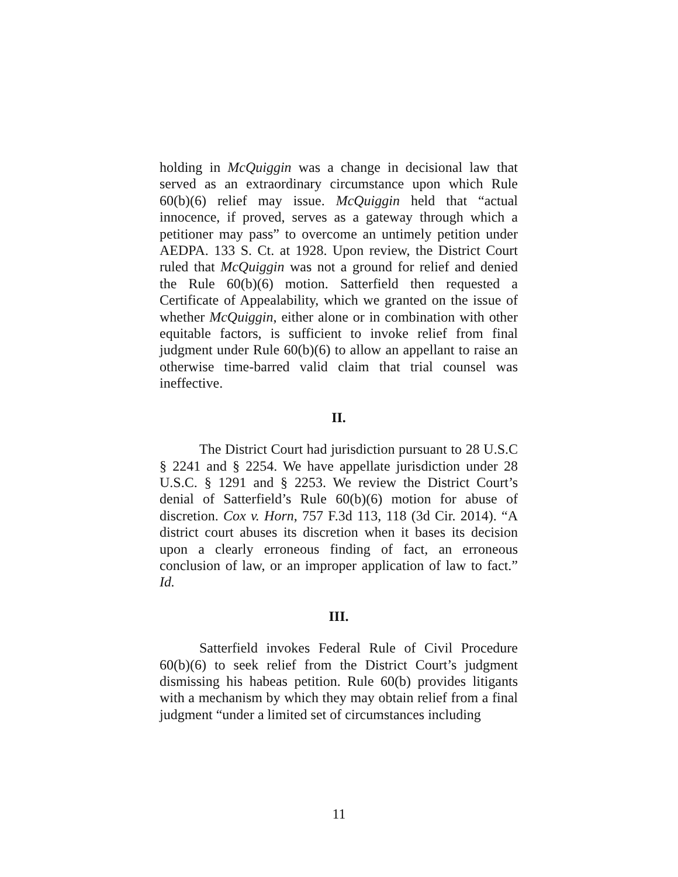holding in McQuiggin was a change in decisional law that served as an extraordinary circumstance upon which Rule 60(b)(6) relief may issue. McQuiggin held that “actual innocence, if proved, serves as a gateway through which a petitioner may pass” to overcome an untimely petition under AEDPA. 133 S. Ct. at 1928. Upon review, the District Court ruled that McQuiggin was not a ground for relief and denied the Rule 60(b)(6) motion. Satterfield then requested a Certificate of Appealability, which we granted on the issue of whether McQuiggin, either alone or in combination with other equitable factors, is sufficient to invoke relief from final judgment under Rule 60(b)(6) to allow an appellant to raise an otherwise time-barred valid claim that trial counsel was ineffective.
II.
The District Court had jurisdiction pursuant to 28 U.S.C § 2241 and § 2254. We have appellate jurisdiction under 28 U.S.C. § 1291 and § 2253. We review the District Court’s denial of Satterfield’s Rule 60(b)(6) motion for abuse of discretion. Cox v. Horn, 757 F.3d 113, 118 (3d Cir. 2014). “A district court abuses its discretion when it bases its decision upon a clearly erroneous finding of fact, an erroneous conclusion of law, or an improper application of law to fact.” Id.
III.
Satterfield invokes Federal Rule of Civil Procedure 60(b)(6) to seek relief from the District Court’s judgment dismissing his habeas petition. Rule 60(b) provides litigants with a mechanism by which they may obtain relief from a final judgment “under a limited set of circumstances including
11